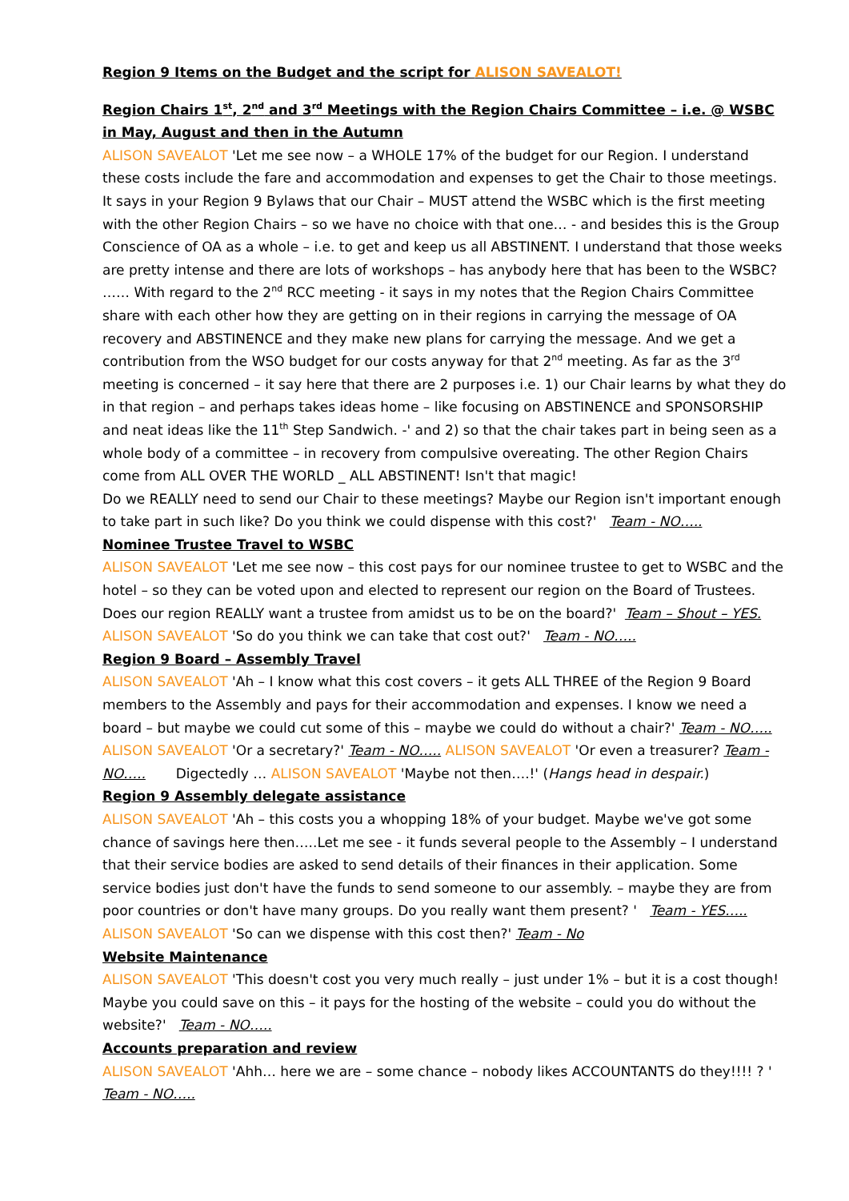Region 9 Items on the Budget and the script for ALISON SAVEALOT!
Region Chairs 1<sup>st</sup>, 2<sup>nd</sup> and 3<sup>rd</sup> Meetings with the Region Chairs Committee – i.e. @ WSBC in May, August and then in the Autumn
ALISON SAVEALOT 'Let me see now – a WHOLE 17% of the budget for our Region. I understand these costs include the fare and accommodation and expenses to get the Chair to those meetings. It says in your Region 9 Bylaws that our Chair – MUST attend the WSBC which is the first meeting with the other Region Chairs – so we have no choice with that one… - and besides this is the Group Conscience of OA as a whole – i.e. to get and keep us all ABSTINENT. I understand that those weeks are pretty intense and there are lots of workshops – has anybody here that has been to the WSBC? …… With regard to the 2<sup>nd</sup> RCC meeting - it says in my notes that the Region Chairs Committee share with each other how they are getting on in their regions in carrying the message of OA recovery and ABSTINENCE and they make new plans for carrying the message. And we get a contribution from the WSO budget for our costs anyway for that 2<sup>nd</sup> meeting. As far as the 3<sup>rd</sup> meeting is concerned – it say here that there are 2 purposes i.e. 1) our Chair learns by what they do in that region – and perhaps takes ideas home – like focusing on ABSTINENCE and SPONSORSHIP and neat ideas like the 11<sup>th</sup> Step Sandwich. -' and 2) so that the chair takes part in being seen as a whole body of a committee – in recovery from compulsive overeating. The other Region Chairs come from ALL OVER THE WORLD _ ALL ABSTINENT! Isn't that magic!
Do we REALLY need to send our Chair to these meetings? Maybe our Region isn't important enough to take part in such like? Do you think we could dispense with this cost?' Team - NO…..
Nominee Trustee Travel to WSBC
ALISON SAVEALOT 'Let me see now – this cost pays for our nominee trustee to get to WSBC and the hotel – so they can be voted upon and elected to represent our region on the Board of Trustees. Does our region REALLY want a trustee from amidst us to be on the board?' Team – Shout – YES.
ALISON SAVEALOT 'So do you think we can take that cost out?' Team - NO…..
Region 9 Board – Assembly Travel
ALISON SAVEALOT 'Ah – I know what this cost covers – it gets ALL THREE of the Region 9 Board members to the Assembly and pays for their accommodation and expenses. I know we need a board – but maybe we could cut some of this – maybe we could do without a chair?' Team - NO…..
ALISON SAVEALOT 'Or a secretary?' Team - NO….. ALISON SAVEALOT 'Or even a treasurer? Team - NO….. Digectedly … ALISON SAVEALOT 'Maybe not then….!' (Hangs head in despair.)
Region 9 Assembly delegate assistance
ALISON SAVEALOT 'Ah – this costs you a whopping 18% of your budget. Maybe we've got some chance of savings here then…..Let me see - it funds several people to the Assembly – I understand that their service bodies are asked to send details of their finances in their application. Some service bodies just don't have the funds to send someone to our assembly. – maybe they are from poor countries or don't have many groups. Do you really want them present? ' Team - YES…..
ALISON SAVEALOT 'So can we dispense with this cost then?' Team - No
Website Maintenance
ALISON SAVEALOT 'This doesn't cost you very much really – just under 1% – but it is a cost though! Maybe you could save on this – it pays for the hosting of the website – could you do without the website?' Team - NO…..
Accounts preparation and review
ALISON SAVEALOT 'Ahh… here we are – some chance – nobody likes ACCOUNTANTS do they!!!! ? ' Team - NO…..